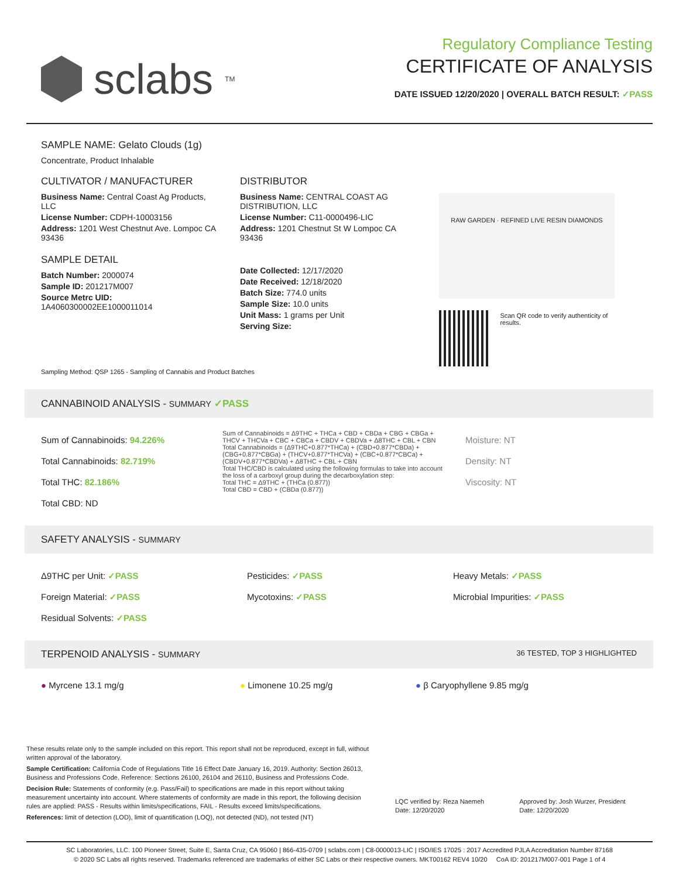sclabs<sup>TM</sup>
Regulatory Compliance Testing
CERTIFICATE OF ANALYSIS
DATE ISSUED 12/20/2020 | OVERALL BATCH RESULT: ✓PASS
SAMPLE NAME: Gelato Clouds (1g)
Concentrate, Product Inhalable
CULTIVATOR / MANUFACTURER
Business Name: Central Coast Ag Products, LLC
License Number: CDPH-10003156
Address: 1201 West Chestnut Ave. Lompoc CA 93436
SAMPLE DETAIL
Batch Number: 2000074
Sample ID: 201217M007
Source Metrc UID: 1A4060300002EE1000011014
DISTRIBUTOR
Business Name: CENTRAL COAST AG DISTRIBUTION, LLC
License Number: C11-0000496-LIC
Address: 1201 Chestnut St W Lompoc CA 93436
Date Collected: 12/17/2020
Date Received: 12/18/2020
Batch Size: 774.0 units
Sample Size: 10.0 units
Unit Mass: 1 grams per Unit
Serving Size:
RAW GARDEN · REFINED LIVE RESIN DIAMONDS
Scan QR code to verify authenticity of results.
Sampling Method: QSP 1265 - Sampling of Cannabis and Product Batches
CANNABINOID ANALYSIS - SUMMARY ✓PASS
Sum of Cannabinoids: 94.226%
Total Cannabinoids: 82.719%
Total THC: 82.186%
Total CBD: ND
Sum of Cannabinoids = Δ9THC + THCa + CBD + CBDa + CBG + CBGa + THCV + THCVa + CBC + CBCa + CBDV + CBDVa + Δ8THC + CBL + CBN
Total Cannabinoids = (Δ9THC+0.877*THCa) + (CBD+0.877*CBDa) + (CBG+0.877*CBGa) + (THCV+0.877*THCVa) + (CBC+0.877*CBCa) + (CBDV+0.877*CBDVa) + Δ8THC + CBL + CBN
Total THC/CBD is calculated using the following formulas to take into account the loss of a carboxyl group during the decarboxylation step:
Total THC = Δ9THC + (THCa (0.877))
Total CBD = CBD + (CBDa (0.877))
Moisture: NT
Density: NT
Viscosity: NT
SAFETY ANALYSIS - SUMMARY
Δ9THC per Unit: ✓PASS
Foreign Material: ✓PASS
Residual Solvents: ✓PASS
Pesticides: ✓PASS
Mycotoxins: ✓PASS
Heavy Metals: ✓PASS
Microbial Impurities: ✓PASS
TERPENOID ANALYSIS - SUMMARY 36 TESTED, TOP 3 HIGHLIGHTED
● Myrcene 13.1 mg/g ● Limonene 10.25 mg/g ● β Caryophyllene 9.85 mg/g
These results relate only to the sample included on this report. This report shall not be reproduced, except in full, without written approval of the laboratory.
Sample Certification: California Code of Regulations Title 16 Effect Date January 16, 2019. Authority: Section 26013, Business and Professions Code. Reference: Sections 26100, 26104 and 26110, Business and Professions Code.
Decision Rule: Statements of conformity (e.g. Pass/Fail) to specifications are made in this report without taking measurement uncertainty into account. Where statements of conformity are made in this report, the following decision rules are applied: PASS - Results within limits/specifications, FAIL - Results exceed limits/specifications.
References: limit of detection (LOD), limit of quantification (LOQ), not detected (ND), not tested (NT)
LQC verified by: Reza Naemeh
Date: 12/20/2020
Approved by: Josh Wurzer, President
Date: 12/20/2020
SC Laboratories, LLC. 100 Pioneer Street, Suite E, Santa Cruz, CA 95060 | 866-435-0709 | sclabs.com | C8-0000013-LIC | ISO/IES 17025 : 2017 Accredited PJLA Accreditation Number 87168
© 2020 SC Labs all rights reserved. Trademarks referenced are trademarks of either SC Labs or their respective owners. MKT00162 REV4 10/20 CoA ID: 201217M007-001 Page 1 of 4